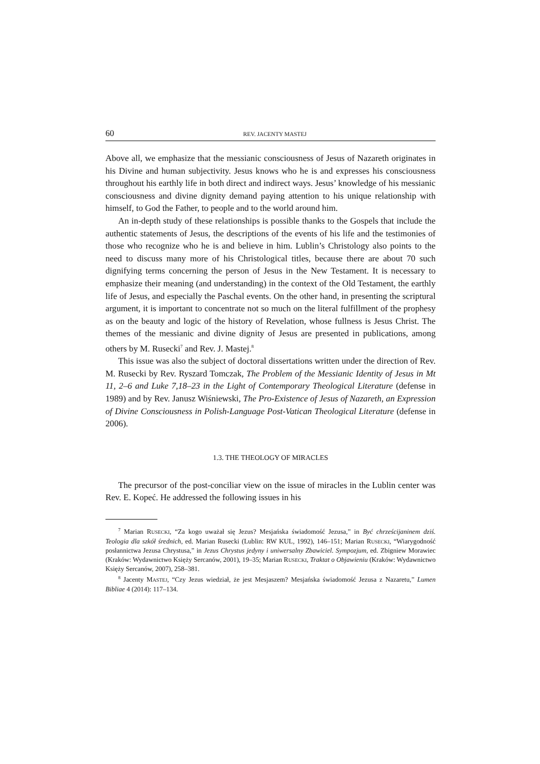60 REV. JACENTY MASTEJ
Above all, we emphasize that the messianic consciousness of Jesus of Nazareth originates in his Divine and human subjectivity. Jesus knows who he is and expresses his consciousness throughout his earthly life in both direct and indirect ways. Jesus’ knowledge of his messianic consciousness and divine dignity demand paying attention to his unique relationship with himself, to God the Father, to people and to the world around him.
An in-depth study of these relationships is possible thanks to the Gospels that include the authentic statements of Jesus, the descriptions of the events of his life and the testimonies of those who recognize who he is and believe in him. Lublin’s Christology also points to the need to discuss many more of his Christological titles, because there are about 70 such dignifying terms concerning the person of Jesus in the New Testament. It is necessary to emphasize their meaning (and understanding) in the context of the Old Testament, the earthly life of Jesus, and especially the Paschal events. On the other hand, in presenting the scriptural argument, it is important to concentrate not so much on the literal fulfillment of the prophesy as on the beauty and logic of the history of Revelation, whose fullness is Jesus Christ. The themes of the messianic and divine dignity of Jesus are presented in publications, among others by M. Rusecki<sup>7</sup> and Rev. J. Mastej.<sup>8</sup>
This issue was also the subject of doctoral dissertations written under the direction of Rev. M. Rusecki by Rev. Ryszard Tomczak, The Problem of the Messianic Identity of Jesus in Mt 11, 2–6 and Luke 7,18–23 in the Light of Contemporary Theological Literature (defense in 1989) and by Rev. Janusz Wiśniewski, The Pro-Existence of Jesus of Nazareth, an Expression of Divine Consciousness in Polish-Language Post-Vatican Theological Literature (defense in 2006).
1.3. THE THEOLOGY OF MIRACLES
The precursor of the post-conciliar view on the issue of miracles in the Lublin center was Rev. E. Kopeć. He addressed the following issues in his
<sup>7</sup> Marian RUSECKI, “Za kogo uważał się Jezus? Mesjańska świadomość Jezusa,” in Być chrześcijaninem dziś. Teologia dla szkół średnich, ed. Marian Rusecki (Lublin: RW KUL, 1992), 146–151; Marian RUSECKI, “Wiarygodność posłannictwa Jezusa Chrystusa,” in Jezus Chrystus jedyny i uniwersalny Zbawiciel. Sympozjum, ed. Zbigniew Morawiec (Kraków: Wydawnictwo Księży Sercanów, 2001), 19–35; Marian RUSECKI, Traktat o Objawieniu (Kraków: Wydawnictwo Księży Sercanów, 2007), 258–381.
<sup>8</sup> Jacenty MASTEJ, “Czy Jezus wiedział, że jest Mesjaszem? Mesjańska świadomość Jezusa z Nazaretu,” Lumen Bibliae 4 (2014): 117–134.